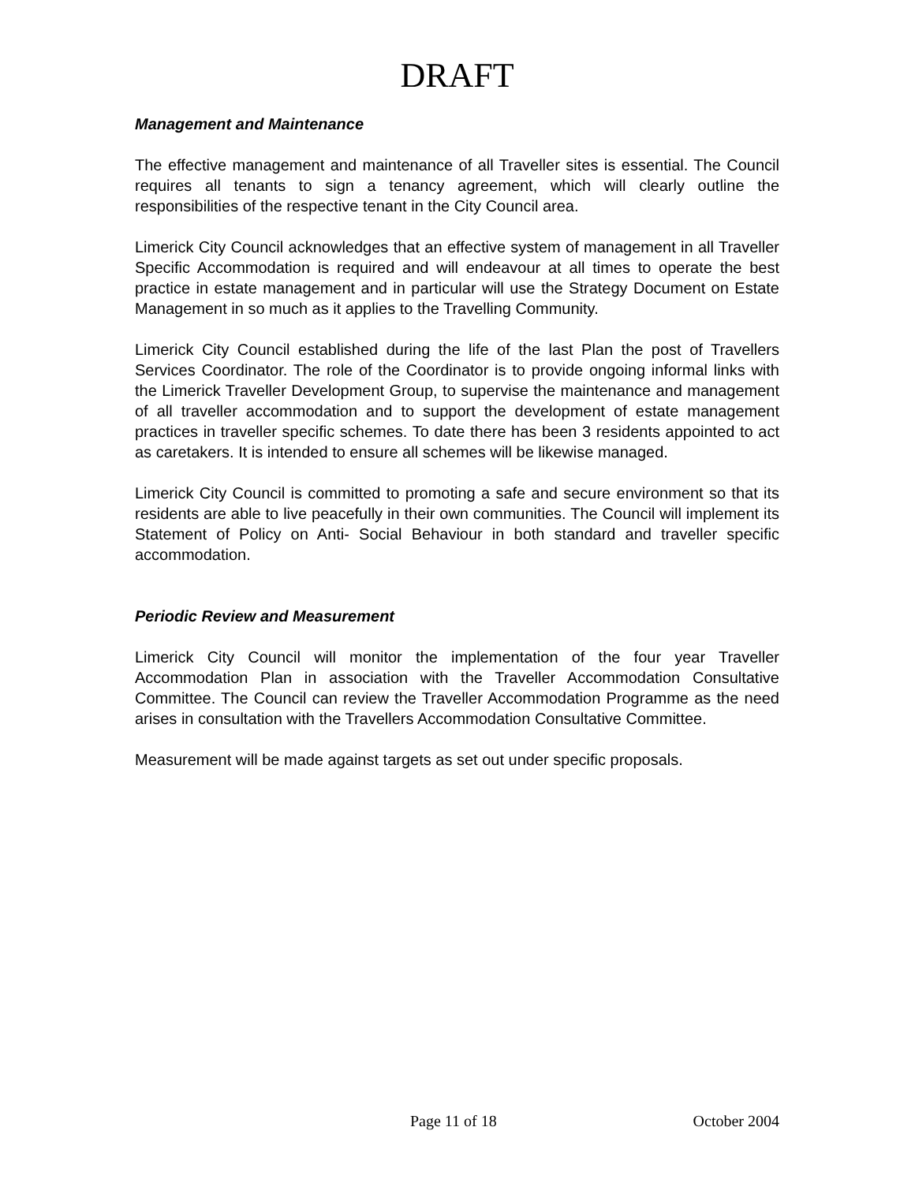DRAFT
Management and Maintenance
The effective management and maintenance of all Traveller sites is essential. The Council requires all tenants to sign a tenancy agreement, which will clearly outline the responsibilities of the respective tenant in the City Council area.
Limerick City Council acknowledges that an effective system of management in all Traveller Specific Accommodation is required and will endeavour at all times to operate the best practice in estate management and in particular will use the Strategy Document on Estate Management in so much as it applies to the Travelling Community.
Limerick City Council established during the life of the last Plan the post of Travellers Services Coordinator. The role of the Coordinator is to provide ongoing informal links with the Limerick Traveller Development Group, to supervise the maintenance and management of all traveller accommodation and to support the development of estate management practices in traveller specific schemes. To date there has been 3 residents appointed to act as caretakers. It is intended to ensure all schemes will be likewise managed.
Limerick City Council is committed to promoting a safe and secure environment so that its residents are able to live peacefully in their own communities. The Council will implement its Statement of Policy on Anti- Social Behaviour in both standard and traveller specific accommodation.
Periodic Review and Measurement
Limerick City Council will monitor the implementation of the four year Traveller Accommodation Plan in association with the Traveller Accommodation Consultative Committee. The Council can review the Traveller Accommodation Programme as the need arises in consultation with the Travellers Accommodation Consultative Committee.
Measurement will be made against targets as set out under specific proposals.
Page 11 of 18 October 2004